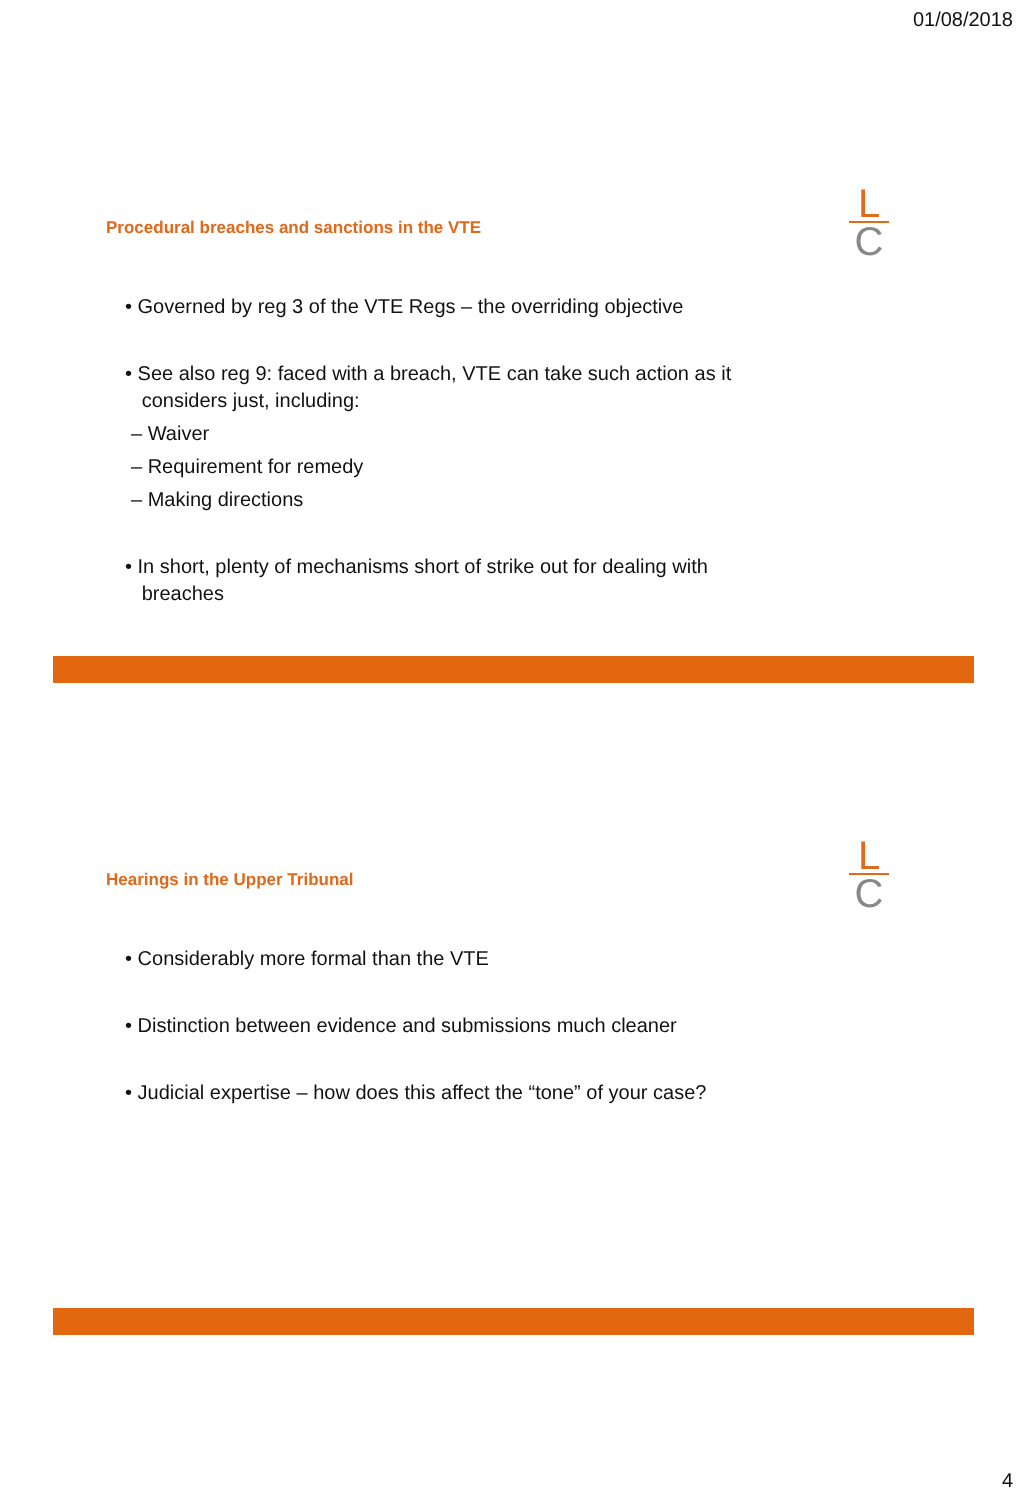01/08/2018
L
C
Procedural breaches and sanctions in the VTE
• Governed by reg 3 of the VTE Regs – the overriding objective
• See also reg 9: faced with a breach, VTE can take such action as it
considers just, including:
– Waiver
– Requirement for remedy
– Making directions
• In short, plenty of mechanisms short of strike out for dealing with
breaches
L
C
Hearings in the Upper Tribunal
• Considerably more formal than the VTE
• Distinction between evidence and submissions much cleaner
• Judicial expertise – how does this affect the “tone” of your case?
4